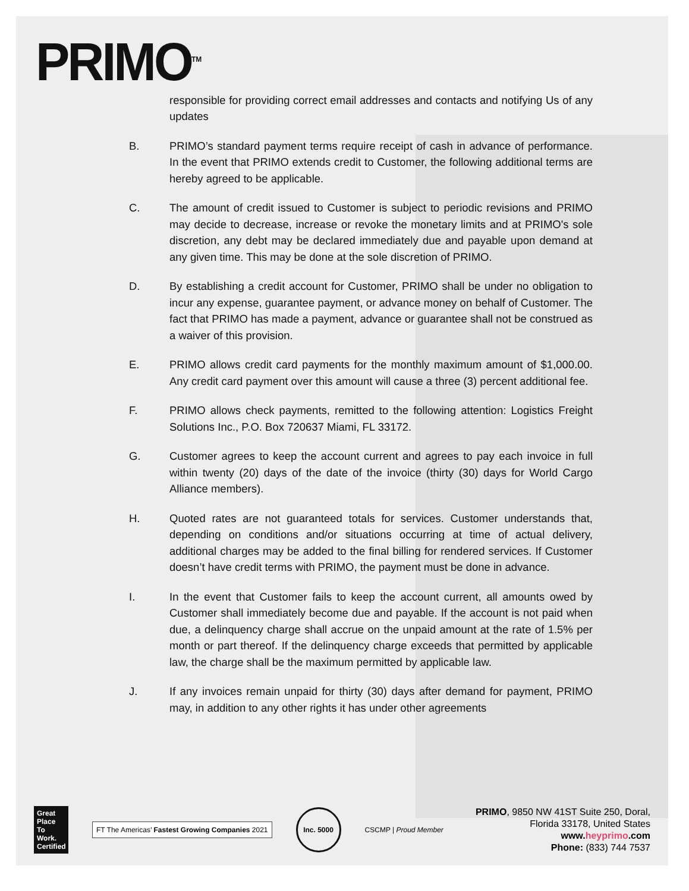PRIMO<sup>TM</sup>
responsible for providing correct email addresses and contacts and notifying Us of any updates
B. PRIMO’s standard payment terms require receipt of cash in advance of performance. In the event that PRIMO extends credit to Customer, the following additional terms are hereby agreed to be applicable.
C. The amount of credit issued to Customer is subject to periodic revisions and PRIMO may decide to decrease, increase or revoke the monetary limits and at PRIMO's sole discretion, any debt may be declared immediately due and payable upon demand at any given time. This may be done at the sole discretion of PRIMO.
D. By establishing a credit account for Customer, PRIMO shall be under no obligation to incur any expense, guarantee payment, or advance money on behalf of Customer. The fact that PRIMO has made a payment, advance or guarantee shall not be construed as a waiver of this provision.
E. PRIMO allows credit card payments for the monthly maximum amount of $1,000.00. Any credit card payment over this amount will cause a three (3) percent additional fee.
F. PRIMO allows check payments, remitted to the following attention: Logistics Freight Solutions Inc., P.O. Box 720637 Miami, FL 33172.
G. Customer agrees to keep the account current and agrees to pay each invoice in full within twenty (20) days of the date of the invoice (thirty (30) days for World Cargo Alliance members).
H. Quoted rates are not guaranteed totals for services. Customer understands that, depending on conditions and/or situations occurring at time of actual delivery, additional charges may be added to the final billing for rendered services. If Customer doesn’t have credit terms with PRIMO, the payment must be done in advance.
I. In the event that Customer fails to keep the account current, all amounts owed by Customer shall immediately become due and payable. If the account is not paid when due, a delinquency charge shall accrue on the unpaid amount at the rate of 1.5% per month or part thereof. If the delinquency charge exceeds that permitted by applicable law, the charge shall be the maximum permitted by applicable law.
J. If any invoices remain unpaid for thirty (30) days after demand for payment, PRIMO may, in addition to any other rights it has under other agreements
Great Place To Work. Certified
FT The Americas’ Fastest Growing Companies 2021
Inc. 5000
CSCMP | Proud Member
PRIMO, 9850 NW 41ST Suite 250, Doral,
Florida 33178, United States
www.heyprimo.com
Phone: (833) 744 7537